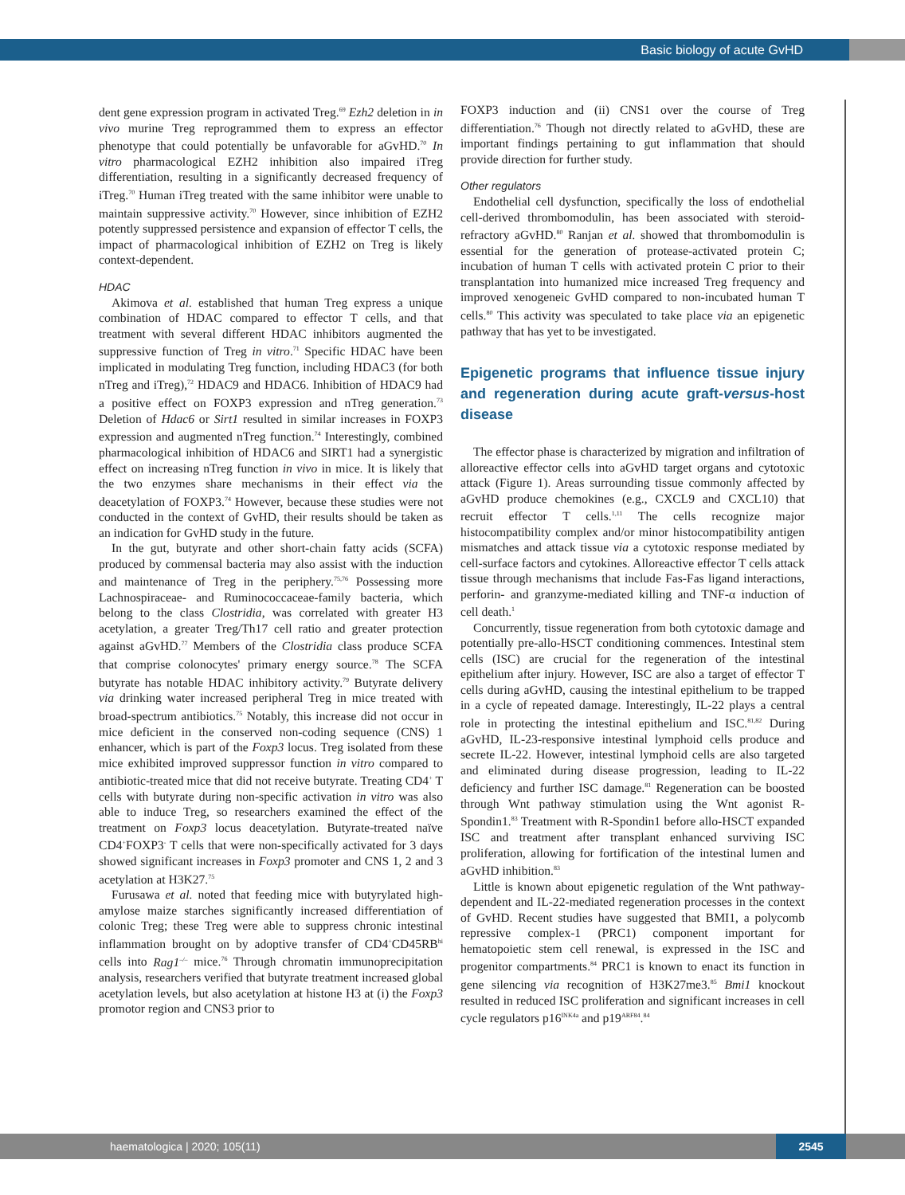Basic biology of acute GvHD
dent gene expression program in activated Treg.<sup>69</sup> Ezh2 deletion in in vivo murine Treg reprogrammed them to express an effector phenotype that could potentially be unfavorable for aGvHD.<sup>70</sup> In vitro pharmacological EZH2 inhibition also impaired iTreg differentiation, resulting in a significantly decreased frequency of iTreg.<sup>70</sup> Human iTreg treated with the same inhibitor were unable to maintain suppressive activity.<sup>70</sup> However, since inhibition of EZH2 potently suppressed persistence and expansion of effector T cells, the impact of pharmacological inhibition of EZH2 on Treg is likely context-dependent.
HDAC
Akimova et al. established that human Treg express a unique combination of HDAC compared to effector T cells, and that treatment with several different HDAC inhibitors augmented the suppressive function of Treg in vitro.<sup>71</sup> Specific HDAC have been implicated in modulating Treg function, including HDAC3 (for both nTreg and iTreg),<sup>72</sup> HDAC9 and HDAC6. Inhibition of HDAC9 had a positive effect on FOXP3 expression and nTreg generation.<sup>73</sup> Deletion of Hdac6 or Sirt1 resulted in similar increases in FOXP3 expression and augmented nTreg function.<sup>74</sup> Interestingly, combined pharmacological inhibition of HDAC6 and SIRT1 had a synergistic effect on increasing nTreg function in vivo in mice. It is likely that the two enzymes share mechanisms in their effect via the deacetylation of FOXP3.<sup>74</sup> However, because these studies were not conducted in the context of GvHD, their results should be taken as an indication for GvHD study in the future.
In the gut, butyrate and other short-chain fatty acids (SCFA) produced by commensal bacteria may also assist with the induction and maintenance of Treg in the periphery.<sup>75,76</sup> Possessing more Lachnospiraceae- and Ruminococcaceae-family bacteria, which belong to the class Clostridia, was correlated with greater H3 acetylation, a greater Treg/Th17 cell ratio and greater protection against aGvHD.<sup>77</sup> Members of the Clostridia class produce SCFA that comprise colonocytes' primary energy source.<sup>78</sup> The SCFA butyrate has notable HDAC inhibitory activity.<sup>79</sup> Butyrate delivery via drinking water increased peripheral Treg in mice treated with broad-spectrum antibiotics.<sup>75</sup> Notably, this increase did not occur in mice deficient in the conserved non-coding sequence (CNS) 1 enhancer, which is part of the Foxp3 locus. Treg isolated from these mice exhibited improved suppressor function in vitro compared to antibiotic-treated mice that did not receive butyrate. Treating CD4<sup>+</sup> T cells with butyrate during non-specific activation in vitro was also able to induce Treg, so researchers examined the effect of the treatment on Foxp3 locus deacetylation. Butyrate-treated naïve CD4<sup>+</sup>FOXP3<sup>-</sup> T cells that were non-specifically activated for 3 days showed significant increases in Foxp3 promoter and CNS 1, 2 and 3 acetylation at H3K27.<sup>75</sup>
Furusawa et al. noted that feeding mice with butyrylated high-amylose maize starches significantly increased differentiation of colonic Treg; these Treg were able to suppress chronic intestinal inflammation brought on by adoptive transfer of CD4<sup>+</sup>CD45RB<sup>hi</sup> cells into Rag1<sup>–/–</sup> mice.<sup>76</sup> Through chromatin immunoprecipitation analysis, researchers verified that butyrate treatment increased global acetylation levels, but also acetylation at histone H3 at (i) the Foxp3 promotor region and CNS3 prior to
FOXP3 induction and (ii) CNS1 over the course of Treg differentiation.<sup>76</sup> Though not directly related to aGvHD, these are important findings pertaining to gut inflammation that should provide direction for further study.
Other regulators
Endothelial cell dysfunction, specifically the loss of endothelial cell-derived thrombomodulin, has been associated with steroid-refractory aGvHD.<sup>80</sup> Ranjan et al. showed that thrombomodulin is essential for the generation of protease-activated protein C; incubation of human T cells with activated protein C prior to their transplantation into humanized mice increased Treg frequency and improved xenogeneic GvHD compared to non-incubated human T cells.<sup>80</sup> This activity was speculated to take place via an epigenetic pathway that has yet to be investigated.
Epigenetic programs that influence tissue injury and regeneration during acute graft-versus-host disease
The effector phase is characterized by migration and infiltration of alloreactive effector cells into aGvHD target organs and cytotoxic attack (Figure 1). Areas surrounding tissue commonly affected by aGvHD produce chemokines (e.g., CXCL9 and CXCL10) that recruit effector T cells.<sup>1,11</sup> The cells recognize major histocompatibility complex and/or minor histocompatibility antigen mismatches and attack tissue via a cytotoxic response mediated by cell-surface factors and cytokines. Alloreactive effector T cells attack tissue through mechanisms that include Fas-Fas ligand interactions, perforin- and granzyme-mediated killing and TNF-α induction of cell death.<sup>1</sup>
Concurrently, tissue regeneration from both cytotoxic damage and potentially pre-allo-HSCT conditioning commences. Intestinal stem cells (ISC) are crucial for the regeneration of the intestinal epithelium after injury. However, ISC are also a target of effector T cells during aGvHD, causing the intestinal epithelium to be trapped in a cycle of repeated damage. Interestingly, IL-22 plays a central role in protecting the intestinal epithelium and ISC.<sup>81,82</sup> During aGvHD, IL-23-responsive intestinal lymphoid cells produce and secrete IL-22. However, intestinal lymphoid cells are also targeted and eliminated during disease progression, leading to IL-22 deficiency and further ISC damage.<sup>81</sup> Regeneration can be boosted through Wnt pathway stimulation using the Wnt agonist R-Spondin1.<sup>83</sup> Treatment with R-Spondin1 before allo-HSCT expanded ISC and treatment after transplant enhanced surviving ISC proliferation, allowing for fortification of the intestinal lumen and aGvHD inhibition.<sup>83</sup>
Little is known about epigenetic regulation of the Wnt pathway-dependent and IL-22-mediated regeneration processes in the context of GvHD. Recent studies have suggested that BMI1, a polycomb repressive complex-1 (PRC1) component important for hematopoietic stem cell renewal, is expressed in the ISC and progenitor compartments.<sup>84</sup> PRC1 is known to enact its function in gene silencing via recognition of H3K27me3.<sup>85</sup> Bmi1 knockout resulted in reduced ISC proliferation and significant increases in cell cycle regulators p16<sup>INK4a</sup> and p19<sup>ARF84</sup>.<sup>84</sup>
haematologica | 2020; 105(11) 2545